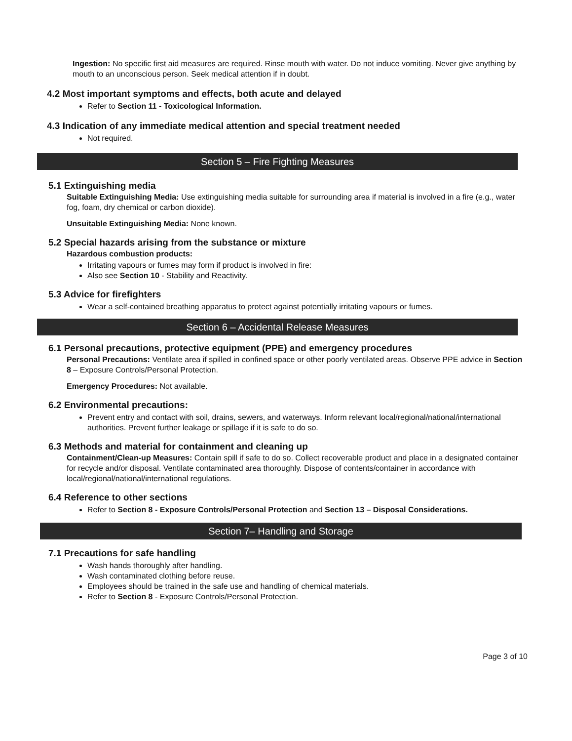Ingestion: No specific first aid measures are required. Rinse mouth with water. Do not induce vomiting. Never give anything by mouth to an unconscious person. Seek medical attention if in doubt.
4.2 Most important symptoms and effects, both acute and delayed
Refer to Section 11 - Toxicological Information.
4.3 Indication of any immediate medical attention and special treatment needed
Not required.
Section 5 – Fire Fighting Measures
5.1 Extinguishing media
Suitable Extinguishing Media: Use extinguishing media suitable for surrounding area if material is involved in a fire (e.g., water fog, foam, dry chemical or carbon dioxide).
Unsuitable Extinguishing Media: None known.
5.2 Special hazards arising from the substance or mixture
Hazardous combustion products:
Irritating vapours or fumes may form if product is involved in fire:
Also see Section 10 - Stability and Reactivity.
5.3 Advice for firefighters
Wear a self-contained breathing apparatus to protect against potentially irritating vapours or fumes.
Section 6 – Accidental Release Measures
6.1 Personal precautions, protective equipment (PPE) and emergency procedures
Personal Precautions: Ventilate area if spilled in confined space or other poorly ventilated areas. Observe PPE advice in Section 8 – Exposure Controls/Personal Protection.
Emergency Procedures: Not available.
6.2 Environmental precautions:
Prevent entry and contact with soil, drains, sewers, and waterways. Inform relevant local/regional/national/international authorities. Prevent further leakage or spillage if it is safe to do so.
6.3 Methods and material for containment and cleaning up
Containment/Clean-up Measures: Contain spill if safe to do so. Collect recoverable product and place in a designated container for recycle and/or disposal. Ventilate contaminated area thoroughly. Dispose of contents/container in accordance with local/regional/national/international regulations.
6.4 Reference to other sections
Refer to Section 8 - Exposure Controls/Personal Protection and Section 13 – Disposal Considerations.
Section 7– Handling and Storage
7.1 Precautions for safe handling
Wash hands thoroughly after handling.
Wash contaminated clothing before reuse.
Employees should be trained in the safe use and handling of chemical materials.
Refer to Section 8 - Exposure Controls/Personal Protection.
Page 3 of 10